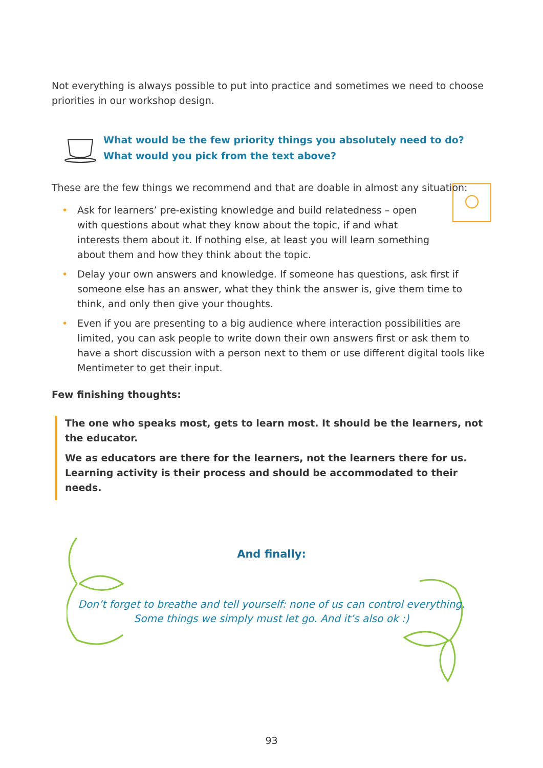Not everything is always possible to put into practice and sometimes we need to choose priorities in our workshop design.
What would be the few priority things you absolutely need to do?
What would you pick from the text above?
These are the few things we recommend and that are doable in almost any situation:
• Ask for learners’ pre-existing knowledge and build relatedness – open with questions about what they know about the topic, if and what interests them about it. If nothing else, at least you will learn something about them and how they think about the topic.
• Delay your own answers and knowledge. If someone has questions, ask first if someone else has an answer, what they think the answer is, give them time to think, and only then give your thoughts.
• Even if you are presenting to a big audience where interaction possibilities are limited, you can ask people to write down their own answers first or ask them to have a short discussion with a person next to them or use different digital tools like Mentimeter to get their input.
Few finishing thoughts:
The one who speaks most, gets to learn most. It should be the learners, not the educator.
We as educators are there for the learners, not the learners there for us. Learning activity is their process and should be accommodated to their needs.
And finally:
Don’t forget to breathe and tell yourself: none of us can control everything.
Some things we simply must let go. And it’s also ok :)
93